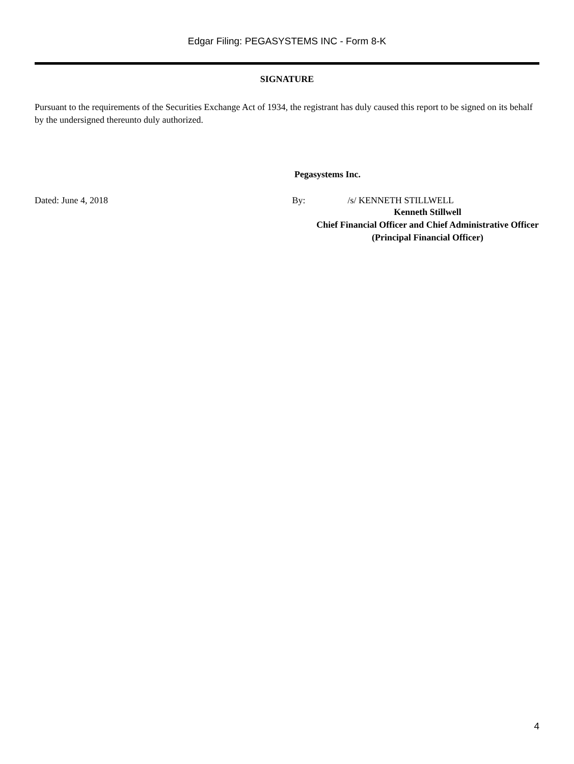Edgar Filing: PEGASYSTEMS INC - Form 8-K
SIGNATURE
Pursuant to the requirements of the Securities Exchange Act of 1934, the registrant has duly caused this report to be signed on its behalf by the undersigned thereunto duly authorized.
Pegasystems Inc.
Dated: June 4, 2018 By: /s/ KENNETH STILLWELL
Kenneth Stillwell
Chief Financial Officer and Chief Administrative Officer
(Principal Financial Officer)
4